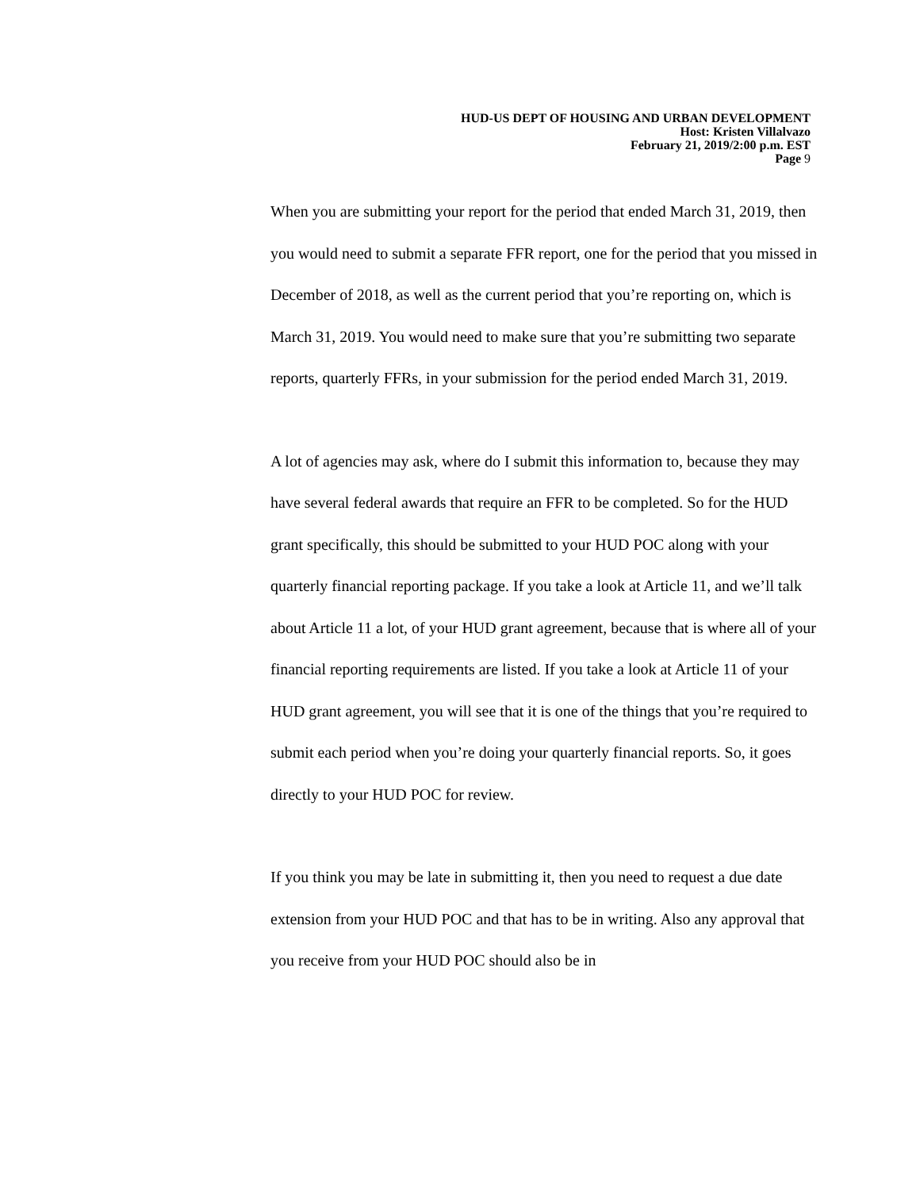HUD-US DEPT OF HOUSING AND URBAN DEVELOPMENT
Host: Kristen Villalvazo
February 21, 2019/2:00 p.m. EST
Page 9
When you are submitting your report for the period that ended March 31, 2019, then you would need to submit a separate FFR report, one for the period that you missed in December of 2018, as well as the current period that you’re reporting on, which is March 31, 2019. You would need to make sure that you’re submitting two separate reports, quarterly FFRs, in your submission for the period ended March 31, 2019.
A lot of agencies may ask, where do I submit this information to, because they may have several federal awards that require an FFR to be completed. So for the HUD grant specifically, this should be submitted to your HUD POC along with your quarterly financial reporting package. If you take a look at Article 11, and we’ll talk about Article 11 a lot, of your HUD grant agreement, because that is where all of your financial reporting requirements are listed. If you take a look at Article 11 of your HUD grant agreement, you will see that it is one of the things that you’re required to submit each period when you’re doing your quarterly financial reports. So, it goes directly to your HUD POC for review.
If you think you may be late in submitting it, then you need to request a due date extension from your HUD POC and that has to be in writing. Also any approval that you receive from your HUD POC should also be in